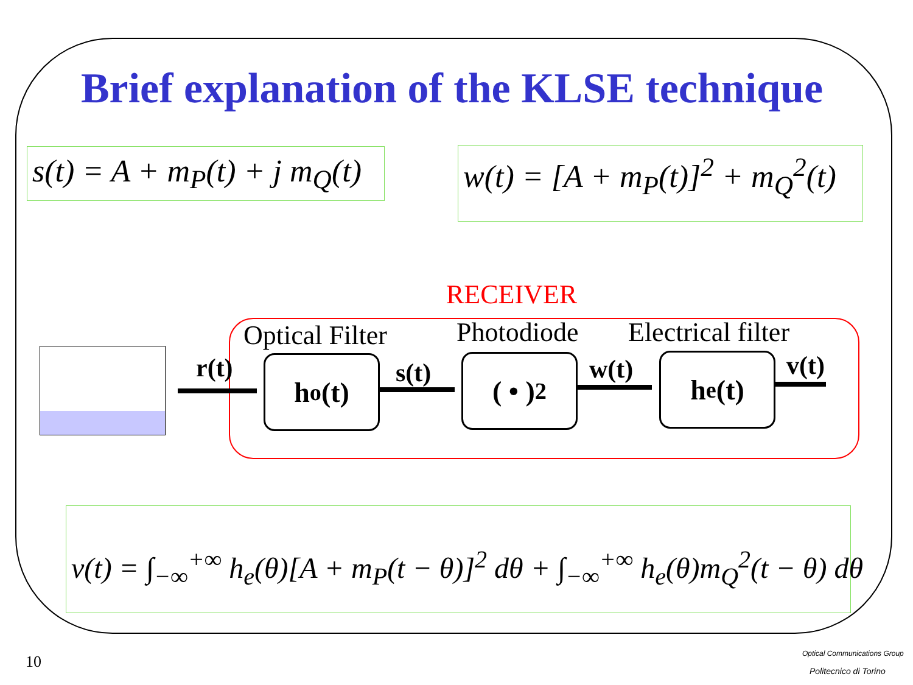Brief explanation of the KLSE technique
s(t) = A + m<sub>P</sub>(t) + j m<sub>Q</sub>(t) w(t) = [A + m<sub>P</sub>(t)]<sup>2</sup> + m<sub>Q</sub><sup>2</sup>(t)
RECEIVER
Optical Filter Photodiode Electrical filter
r(t) h<sub>o</sub>(t) s(t) ( • )<sup>2</sup> w(t) h<sub>e</sub>(t) v(t)
v(t) = ∫<sub>−∞</sub><sup>+∞</sup> h<sub>e</sub>(θ)[A + m<sub>P</sub>(t − θ)]<sup>2</sup> dθ + ∫<sub>−∞</sub><sup>+∞</sup> h<sub>e</sub>(θ)m<sub>Q</sub><sup>2</sup>(t − θ) dθ
10 Optical Communications Group
Politecnico di Torino